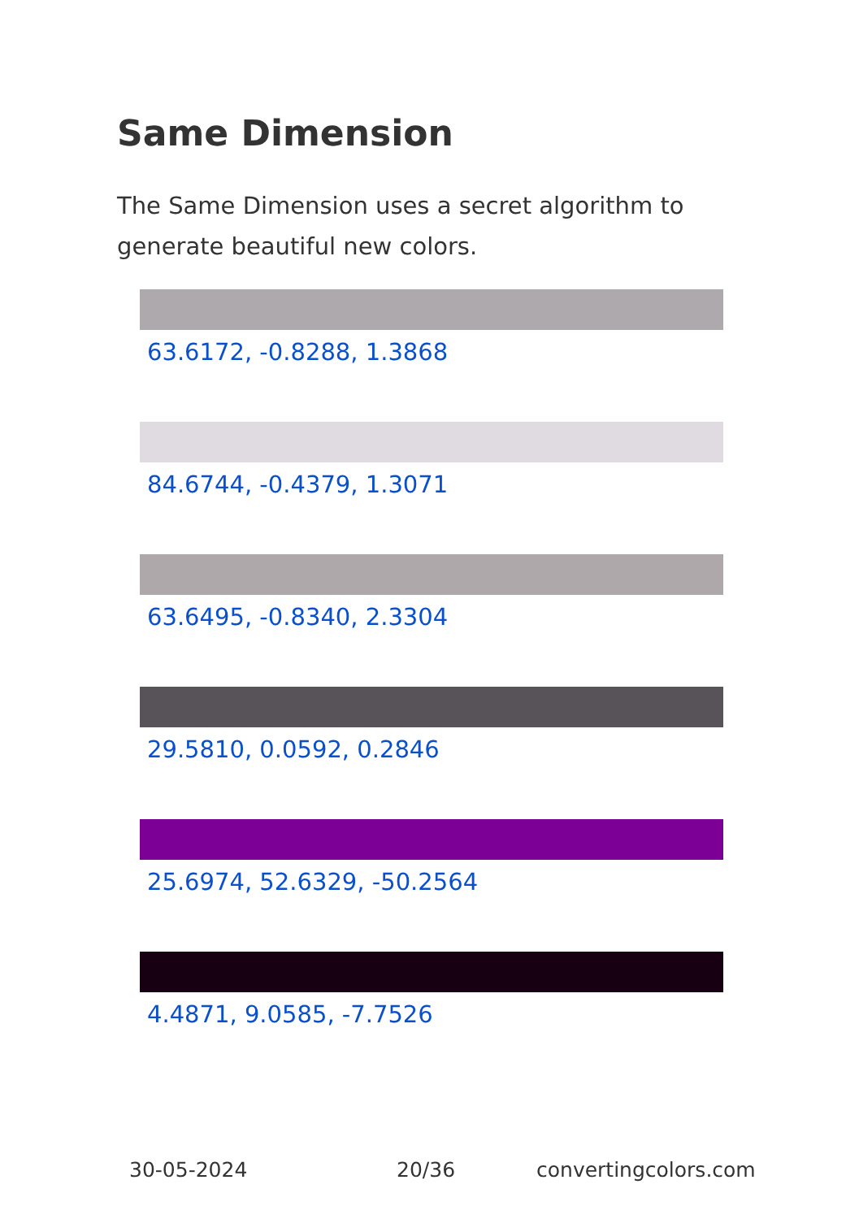Same Dimension
The Same Dimension uses a secret algorithm to generate beautiful new colors.
63.6172, -0.8288, 1.3868
84.6744, -0.4379, 1.3071
63.6495, -0.8340, 2.3304
29.5810, 0.0592, 0.2846
25.6974, 52.6329, -50.2564
4.4871, 9.0585, -7.7526
30-05-2024 20/36 convertingcolors.com